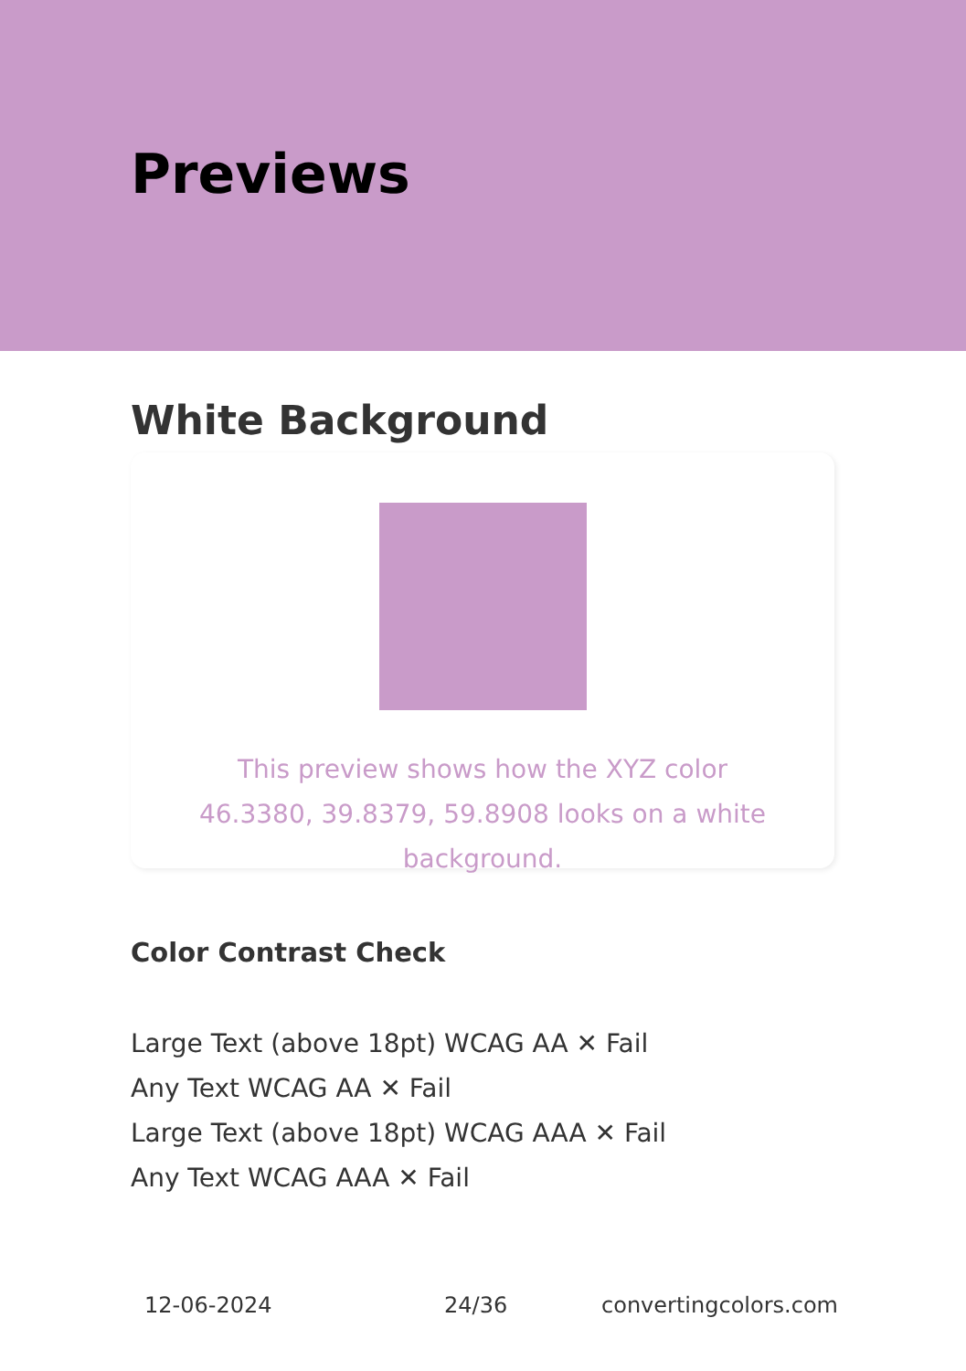Previews
White Background
This preview shows how the XYZ color 46.3380, 39.8379, 59.8908 looks on a white background.
Color Contrast Check
Large Text (above 18pt) WCAG AA ✕ Fail
Any Text WCAG AA ✕ Fail
Large Text (above 18pt) WCAG AAA ✕ Fail
Any Text WCAG AAA ✕ Fail
12-06-2024 24/36 convertingcolors.com